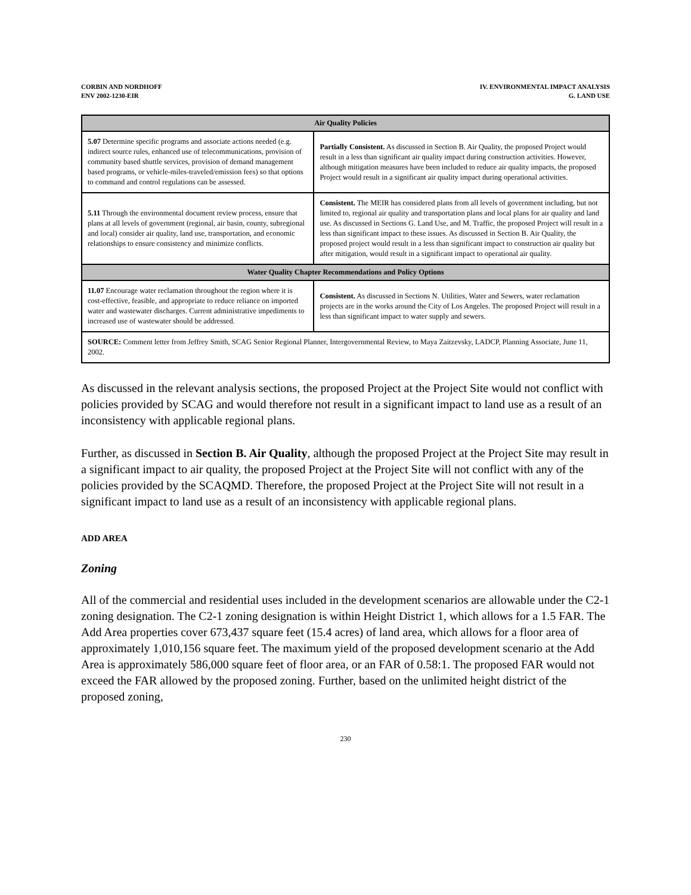CORBIN AND NORDHOFF
ENV 2002-1230-EIR
IV. ENVIRONMENTAL IMPACT ANALYSIS
G. LAND USE
| Air Quality Policies | |
| --- | --- |
| 5.07 Determine specific programs and associate actions needed (e.g. indirect source rules, enhanced use of telecommunications, provision of community based shuttle services, provision of demand management based programs, or vehicle-miles-traveled/emission fees) so that options to command and control regulations can be assessed. | Partially Consistent. As discussed in Section B. Air Quality, the proposed Project would result in a less than significant air quality impact during construction activities. However, although mitigation measures have been included to reduce air quality impacts, the proposed Project would result in a significant air quality impact during operational activities. |
| 5.11 Through the environmental document review process, ensure that plans at all levels of government (regional, air basin, county, subregional and local) consider air quality, land use, transportation, and economic relationships to ensure consistency and minimize conflicts. | Consistent. The MEIR has considered plans from all levels of government including, but not limited to, regional air quality and transportation plans and local plans for air quality and land use. As discussed in Sections G. Land Use, and M. Traffic, the proposed Project will result in a less than significant impact to these issues. As discussed in Section B. Air Quality, the proposed project would result in a less than significant impact to construction air quality but after mitigation, would result in a significant impact to operational air quality. |
| Water Quality Chapter Recommendations and Policy Options | |
| 11.07 Encourage water reclamation throughout the region where it is cost-effective, feasible, and appropriate to reduce reliance on imported water and wastewater discharges. Current administrative impediments to increased use of wastewater should be addressed. | Consistent. As discussed in Sections N. Utilities, Water and Sewers, water reclamation projects are in the works around the City of Los Angeles. The proposed Project will result in a less than significant impact to water supply and sewers. |
| SOURCE: Comment letter from Jeffrey Smith, SCAG Senior Regional Planner, Intergovernmental Review, to Maya Zaitzevsky, LADCP, Planning Associate, June 11, 2002. | |
As discussed in the relevant analysis sections, the proposed Project at the Project Site would not conflict with policies provided by SCAG and would therefore not result in a significant impact to land use as a result of an inconsistency with applicable regional plans.
Further, as discussed in Section B. Air Quality, although the proposed Project at the Project Site may result in a significant impact to air quality, the proposed Project at the Project Site will not conflict with any of the policies provided by the SCAQMD. Therefore, the proposed Project at the Project Site will not result in a significant impact to land use as a result of an inconsistency with applicable regional plans.
ADD AREA
Zoning
All of the commercial and residential uses included in the development scenarios are allowable under the C2-1 zoning designation. The C2-1 zoning designation is within Height District 1, which allows for a 1.5 FAR. The Add Area properties cover 673,437 square feet (15.4 acres) of land area, which allows for a floor area of approximately 1,010,156 square feet. The maximum yield of the proposed development scenario at the Add Area is approximately 586,000 square feet of floor area, or an FAR of 0.58:1. The proposed FAR would not exceed the FAR allowed by the proposed zoning. Further, based on the unlimited height district of the proposed zoning,
230